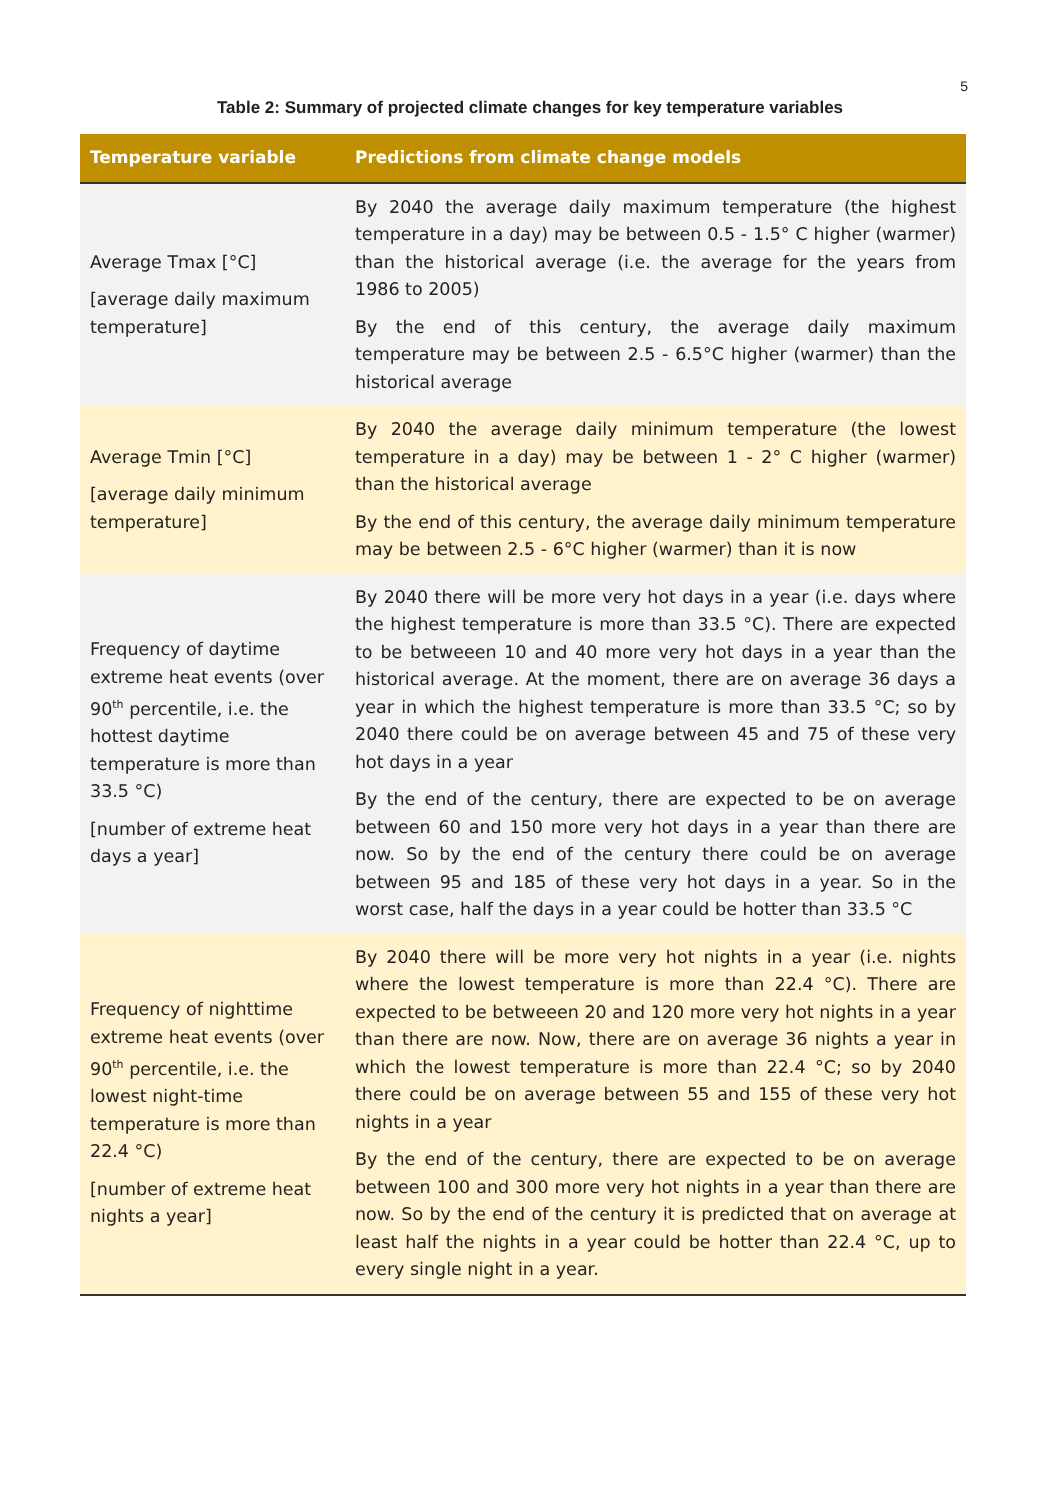5
Table 2: Summary of projected climate changes for key temperature variables
| Temperature variable | Predictions from climate change models |
| --- | --- |
| Average Tmax [°C] [average daily maximum temperature] | By 2040 the average daily maximum temperature (the highest temperature in a day) may be between 0.5 - 1.5° C higher (warmer) than the historical average (i.e. the average for the years from 1986 to 2005) By the end of this century, the average daily maximum temperature may be between 2.5 - 6.5°C higher (warmer) than the historical average |
| Average Tmin [°C] [average daily minimum temperature] | By 2040 the average daily minimum temperature (the lowest temperature in a day) may be between 1 - 2° C higher (warmer) than the historical average By the end of this century, the average daily minimum temperature may be between 2.5 - 6°C higher (warmer) than it is now |
| Frequency of daytime extreme heat events (over 90<sup>th</sup> percentile, i.e. the hottest daytime temperature is more than 33.5 °C) [number of extreme heat days a year] | By 2040 there will be more very hot days in a year (i.e. days where the highest temperature is more than 33.5 °C). There are expected to be betweeen 10 and 40 more very hot days in a year than the historical average. At the moment, there are on average 36 days a year in which the highest temperature is more than 33.5 °C; so by 2040 there could be on average between 45 and 75 of these very hot days in a year By the end of the century, there are expected to be on average between 60 and 150 more very hot days in a year than there are now. So by the end of the century there could be on average between 95 and 185 of these very hot days in a year. So in the worst case, half the days in a year could be hotter than 33.5 °C |
| Frequency of nighttime extreme heat events (over 90<sup>th</sup> percentile, i.e. the lowest night-time temperature is more than 22.4 °C) [number of extreme heat nights a year] | By 2040 there will be more very hot nights in a year (i.e. nights where the lowest temperature is more than 22.4 °C). There are expected to be betweeen 20 and 120 more very hot nights in a year than there are now. Now, there are on average 36 nights a year in which the lowest temperature is more than 22.4 °C; so by 2040 there could be on average between 55 and 155 of these very hot nights in a year By the end of the century, there are expected to be on average between 100 and 300 more very hot nights in a year than there are now. So by the end of the century it is predicted that on average at least half the nights in a year could be hotter than 22.4 °C, up to every single night in a year. |